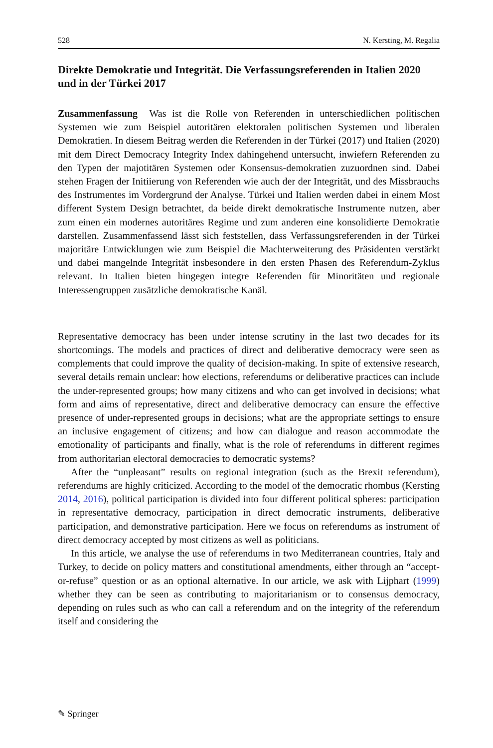528 N. Kersting, M. Regalia
Direkte Demokratie und Integrität. Die Verfassungsreferenden in Italien 2020 und in der Türkei 2017
Zusammenfassung Was ist die Rolle von Referenden in unterschiedlichen politischen Systemen wie zum Beispiel autoritären elektoralen politischen Systemen und liberalen Demokratien. In diesem Beitrag werden die Referenden in der Türkei (2017) und Italien (2020) mit dem Direct Democracy Integrity Index dahingehend untersucht, inwiefern Referenden zu den Typen der majotitären Systemen oder Konsensus-demokratien zuzuordnen sind. Dabei stehen Fragen der Initiierung von Referenden wie auch der der Integrität, und des Missbrauchs des Instrumentes im Vordergrund der Analyse. Türkei und Italien werden dabei in einem Most different System Design betrachtet, da beide direkt demokratische Instrumente nutzen, aber zum einen ein modernes autoritäres Regime und zum anderen eine konsolidierte Demokratie darstellen. Zusammenfassend lässt sich feststellen, dass Verfassungsreferenden in der Türkei majoritäre Entwicklungen wie zum Beispiel die Machterweiterung des Präsidenten verstärkt und dabei mangelnde Integrität insbesondere in den ersten Phasen des Referendum-Zyklus relevant. In Italien bieten hingegen integre Referenden für Minoritäten und regionale Interessengruppen zusätzliche demokratische Kanäl.
Representative democracy has been under intense scrutiny in the last two decades for its shortcomings. The models and practices of direct and deliberative democracy were seen as complements that could improve the quality of decision-making. In spite of extensive research, several details remain unclear: how elections, referendums or deliberative practices can include the under-represented groups; how many citizens and who can get involved in decisions; what form and aims of representative, direct and deliberative democracy can ensure the effective presence of under-represented groups in decisions; what are the appropriate settings to ensure an inclusive engagement of citizens; and how can dialogue and reason accommodate the emotionality of participants and finally, what is the role of referendums in different regimes from authoritarian electoral democracies to democratic systems?
After the “unpleasant” results on regional integration (such as the Brexit referendum), referendums are highly criticized. According to the model of the democratic rhombus (Kersting 2014, 2016), political participation is divided into four different political spheres: participation in representative democracy, participation in direct democratic instruments, deliberative participation, and demonstrative participation. Here we focus on referendums as instrument of direct democracy accepted by most citizens as well as politicians.
In this article, we analyse the use of referendums in two Mediterranean countries, Italy and Turkey, to decide on policy matters and constitutional amendments, either through an “accept-or-refuse” question or as an optional alternative. In our article, we ask with Lijphart (1999) whether they can be seen as contributing to majoritarianism or to consensus democracy, depending on rules such as who can call a referendum and on the integrity of the referendum itself and considering the
✎ Springer